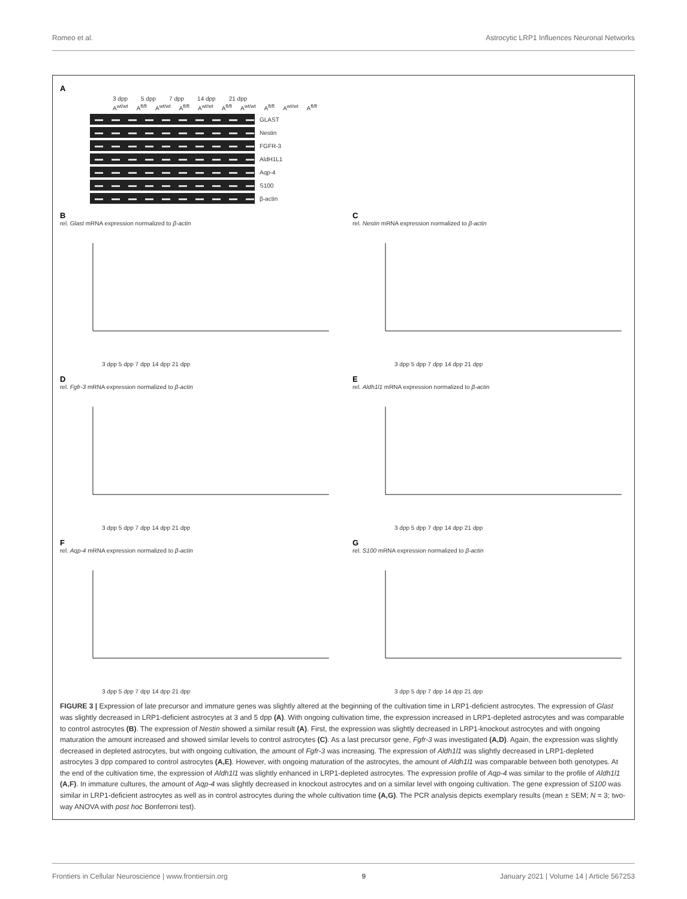Romeo et al. Astrocytic LRP1 Influences Neuronal Networks
A
3 dpp 5 dpp 7 dpp 14 dpp 21 dpp
A<sup>wt/wt</sup> A<sup>fl/fl</sup> A<sup>wt/wt</sup> A<sup>fl/fl</sup> A<sup>wt/wt</sup> A<sup>fl/fl</sup> A<sup>wt/wt</sup> A<sup>fl/fl</sup> A<sup>wt/wt</sup> A<sup>fl/fl</sup>
GLAST
Nestin
FGFR-3
AldH1L1
Aqp-4
S100
β-actin
B
rel. Glast mRNA expression normalized to β-actin
3 dpp 5 dpp 7 dpp 14 dpp 21 dpp
C
rel. Nestin mRNA expression normalized to β-actin
3 dpp 5 dpp 7 dpp 14 dpp 21 dpp
D
rel. Fgfr-3 mRNA expression normalized to β-actin
3 dpp 5 dpp 7 dpp 14 dpp 21 dpp
E
rel. Aldh1l1 mRNA expression normalized to β-actin
3 dpp 5 dpp 7 dpp 14 dpp 21 dpp
F
rel. Aqp-4 mRNA expression normalized to β-actin
3 dpp 5 dpp 7 dpp 14 dpp 21 dpp
G
rel. S100 mRNA expression normalized to β-actin
3 dpp 5 dpp 7 dpp 14 dpp 21 dpp
FIGURE 3 | Expression of late precursor and immature genes was slightly altered at the beginning of the cultivation time in LRP1-deficient astrocytes. The expression of Glast was slightly decreased in LRP1-deficient astrocytes at 3 and 5 dpp (A). With ongoing cultivation time, the expression increased in LRP1-depleted astrocytes and was comparable to control astrocytes (B). The expression of Nestin showed a similar result (A). First, the expression was slightly decreased in LRP1-knockout astrocytes and with ongoing maturation the amount increased and showed similar levels to control astrocytes (C). As a last precursor gene, Fgfr-3 was investigated (A,D). Again, the expression was slightly decreased in depleted astrocytes, but with ongoing cultivation, the amount of Fgfr-3 was increasing. The expression of Aldh1l1 was slightly decreased in LRP1-depleted astrocytes 3 dpp compared to control astrocytes (A,E). However, with ongoing maturation of the astrocytes, the amount of Aldh1l1 was comparable between both genotypes. At the end of the cultivation time, the expression of Aldh1l1 was slightly enhanced in LRP1-depleted astrocytes. The expression profile of Aqp-4 was similar to the profile of Aldh1l1 (A,F). In immature cultures, the amount of Aqp-4 was slightly decreased in knockout astrocytes and on a similar level with ongoing cultivation. The gene expression of S100 was similar in LRP1-deficient astrocytes as well as in control astrocytes during the whole cultivation time (A,G). The PCR analysis depicts exemplary results (mean ± SEM; N = 3; two-way ANOVA with post hoc Bonferroni test).
Frontiers in Cellular Neuroscience | www.frontiersin.org 9 January 2021 | Volume 14 | Article 567253